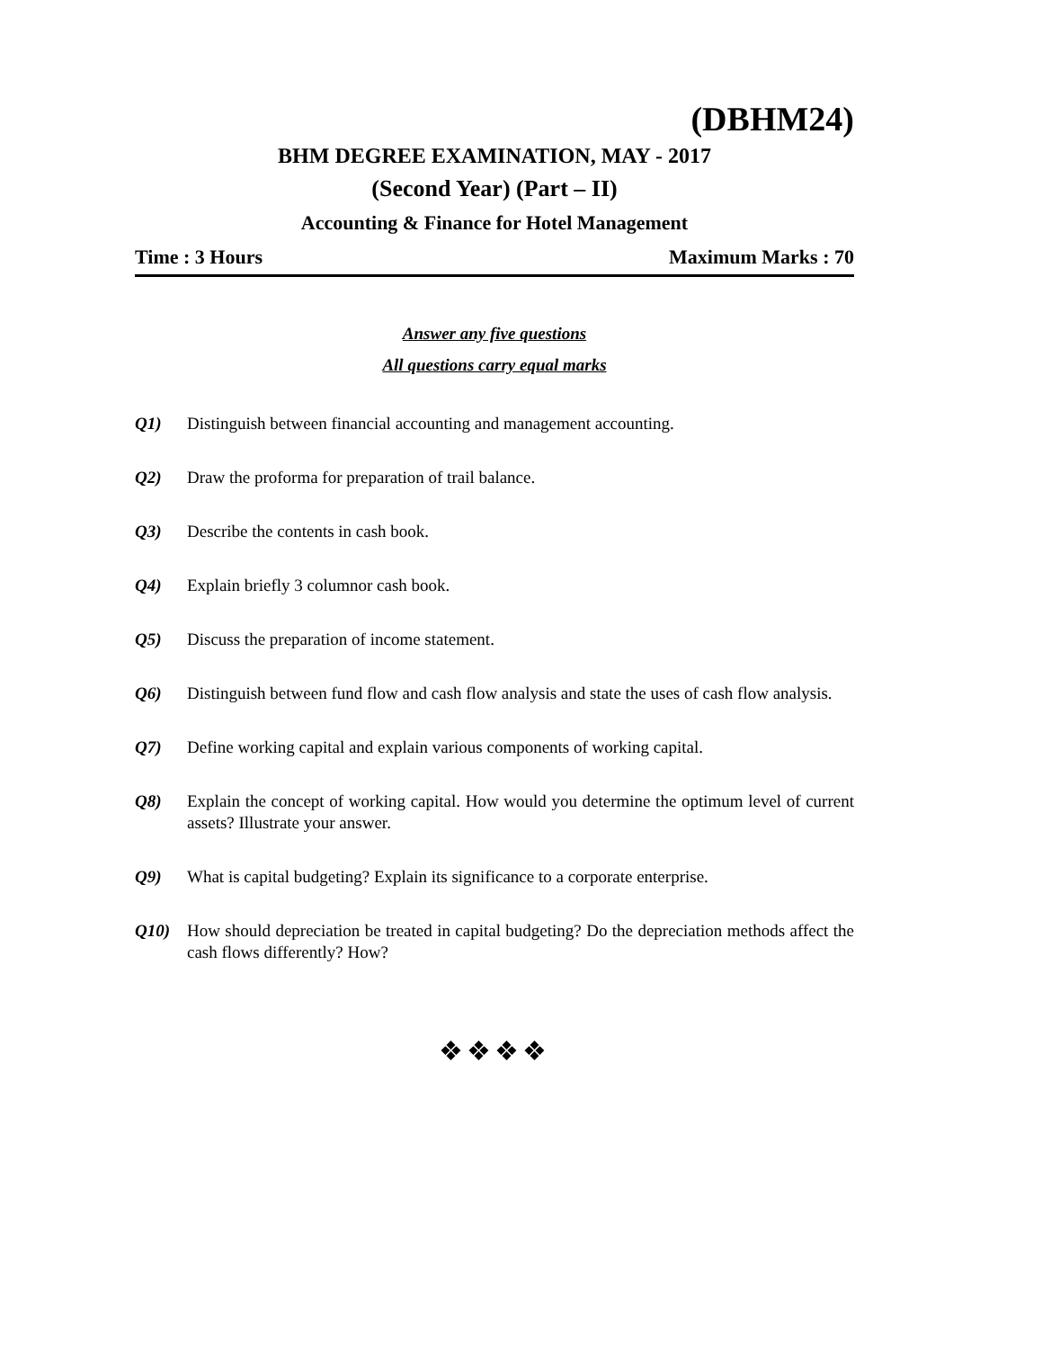(DBHM24)
BHM DEGREE EXAMINATION, MAY - 2017
(Second Year) (Part – II)
Accounting & Finance for Hotel Management
Time : 3 Hours Maximum Marks : 70
Answer any five questions
All questions carry equal marks
Q1) Distinguish between financial accounting and management accounting.
Q2) Draw the proforma for preparation of trail balance.
Q3) Describe the contents in cash book.
Q4) Explain briefly 3 columnor cash book.
Q5) Discuss the preparation of income statement.
Q6) Distinguish between fund flow and cash flow analysis and state the uses of cash flow analysis.
Q7) Define working capital and explain various components of working capital.
Q8) Explain the concept of working capital. How would you determine the optimum level of current assets? Illustrate your answer.
Q9) What is capital budgeting? Explain its significance to a corporate enterprise.
Q10) How should depreciation be treated in capital budgeting? Do the depreciation methods affect the cash flows differently? How?
❖❖❖❖